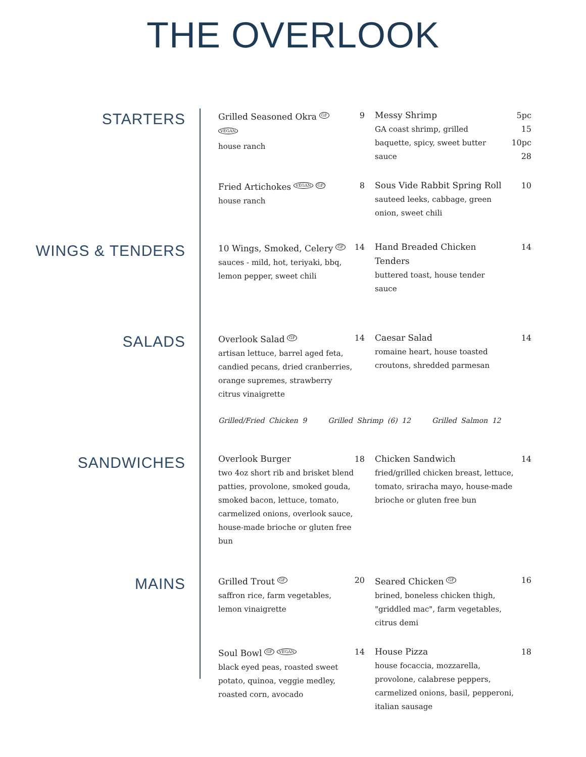THE OVERLOOK
STARTERS
Grilled Seasoned Okra GF VEGAN
house ranch
9
Messy Shrimp
GA coast shrimp, grilled baquette, spicy, sweet butter sauce
5pc 15
10pc 28
Fried Artichokes VEGAN GF
house ranch
8
Sous Vide Rabbit Spring Roll
sauteed leeks, cabbage, green onion, sweet chili
10
WINGS & TENDERS
10 Wings, Smoked, Celery GF
sauces - mild, hot, teriyaki, bbq, lemon pepper, sweet chili
14
Hand Breaded Chicken Tenders
buttered toast, house tender sauce
14
SALADS
Overlook Salad GF
artisan lettuce, barrel aged feta, candied pecans, dried cranberries, orange supremes, strawberry citrus vinaigrette
14
Caesar Salad
romaine heart, house toasted croutons, shredded parmesan
14
Grilled/Fried Chicken 9 Grilled Shrimp (6) 12 Grilled Salmon 12
SANDWICHES
Overlook Burger
two 4oz short rib and brisket blend patties, provolone, smoked gouda, smoked bacon, lettuce, tomato, carmelized onions, overlook sauce, house-made brioche or gluten free bun
18
Chicken Sandwich
fried/grilled chicken breast, lettuce, tomato, sriracha mayo, house-made brioche or gluten free bun
14
MAINS
Grilled Trout GF
saffron rice, farm vegetables, lemon vinaigrette
20
Seared Chicken GF
brined, boneless chicken thigh, "griddled mac", farm vegetables, citrus demi
16
Soul Bowl GF VEGAN
black eyed peas, roasted sweet potato, quinoa, veggie medley, roasted corn, avocado
14
House Pizza
house focaccia, mozzarella, provolone, calabrese peppers, carmelized onions, basil, pepperoni, italian sausage
18